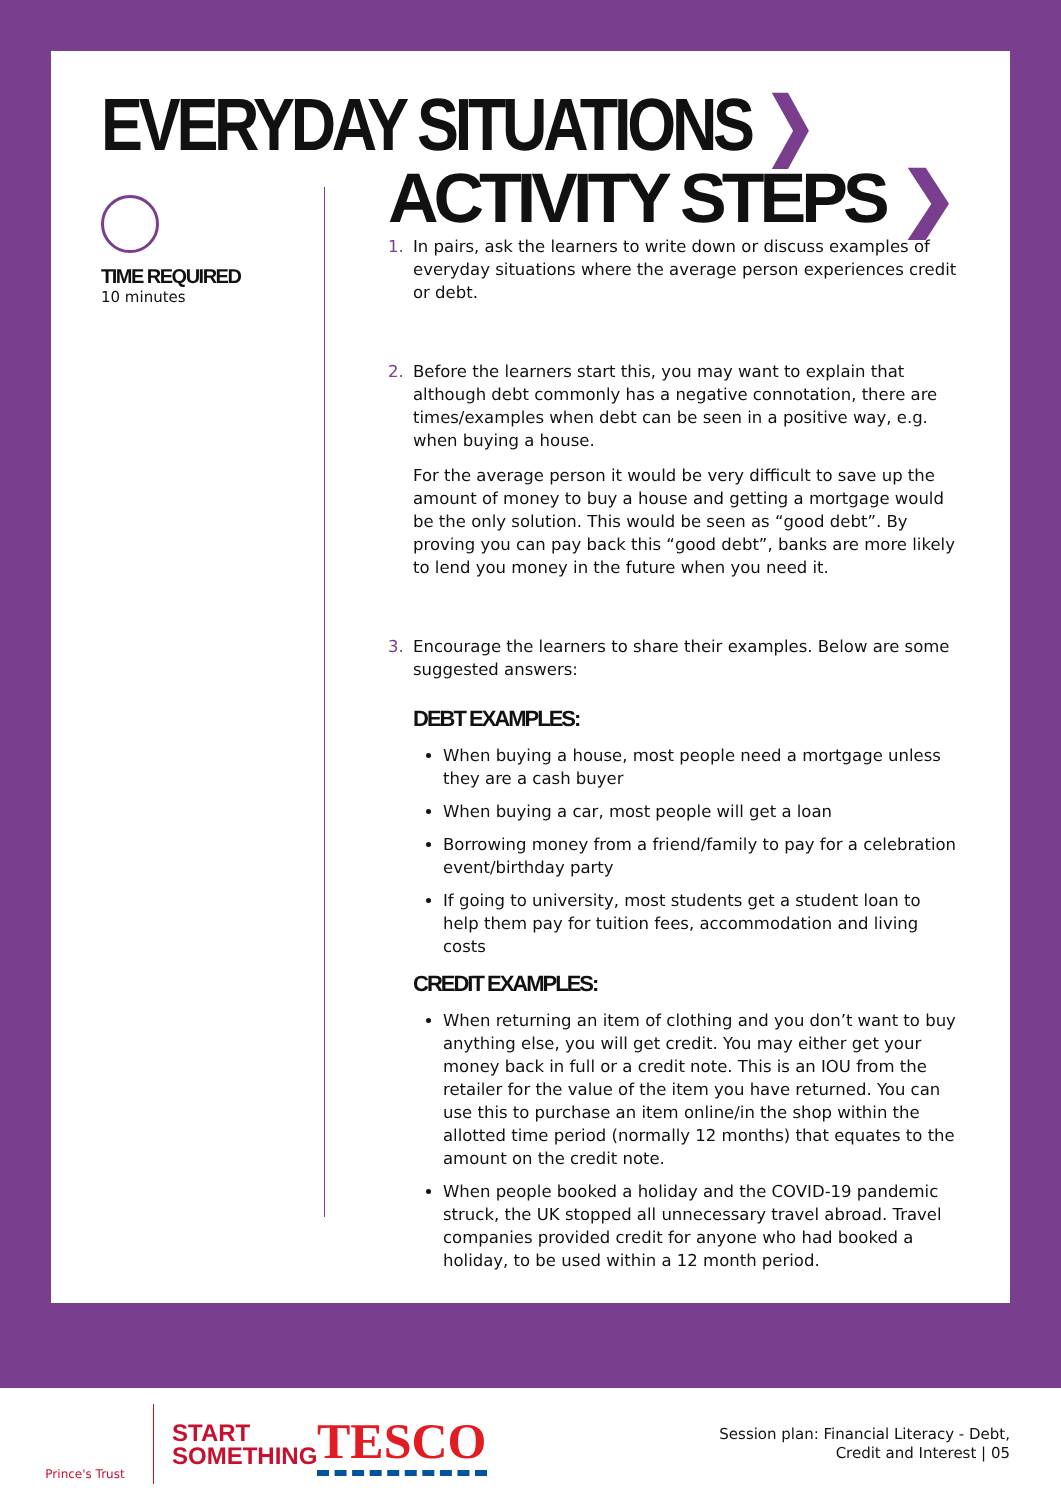EVERYDAY SITUATIONS ❯
TIME REQUIRED
10 minutes
ACTIVITY STEPS ❯
1. In pairs, ask the learners to write down or discuss examples of everyday situations where the average person experiences credit or debt.
2. Before the learners start this, you may want to explain that although debt commonly has a negative connotation, there are times/examples when debt can be seen in a positive way, e.g. when buying a house.
For the average person it would be very difficult to save up the amount of money to buy a house and getting a mortgage would be the only solution. This would be seen as “good debt”. By proving you can pay back this “good debt”, banks are more likely to lend you money in the future when you need it.
3. Encourage the learners to share their examples. Below are some suggested answers:
DEBT EXAMPLES:
When buying a house, most people need a mortgage unless they are a cash buyer
When buying a car, most people will get a loan
Borrowing money from a friend/family to pay for a celebration event/birthday party
If going to university, most students get a student loan to help them pay for tuition fees, accommodation and living costs
CREDIT EXAMPLES:
When returning an item of clothing and you don’t want to buy anything else, you will get credit. You may either get your money back in full or a credit note. This is an IOU from the retailer for the value of the item you have returned. You can use this to purchase an item online/in the shop within the allotted time period (normally 12 months) that equates to the amount on the credit note.
When people booked a holiday and the COVID-19 pandemic struck, the UK stopped all unnecessary travel abroad. Travel companies provided credit for anyone who had booked a holiday, to be used within a 12 month period.
Prince's Trust
START
SOMETHING
TESCO
Session plan: Financial Literacy - Debt,
Credit and Interest | 05